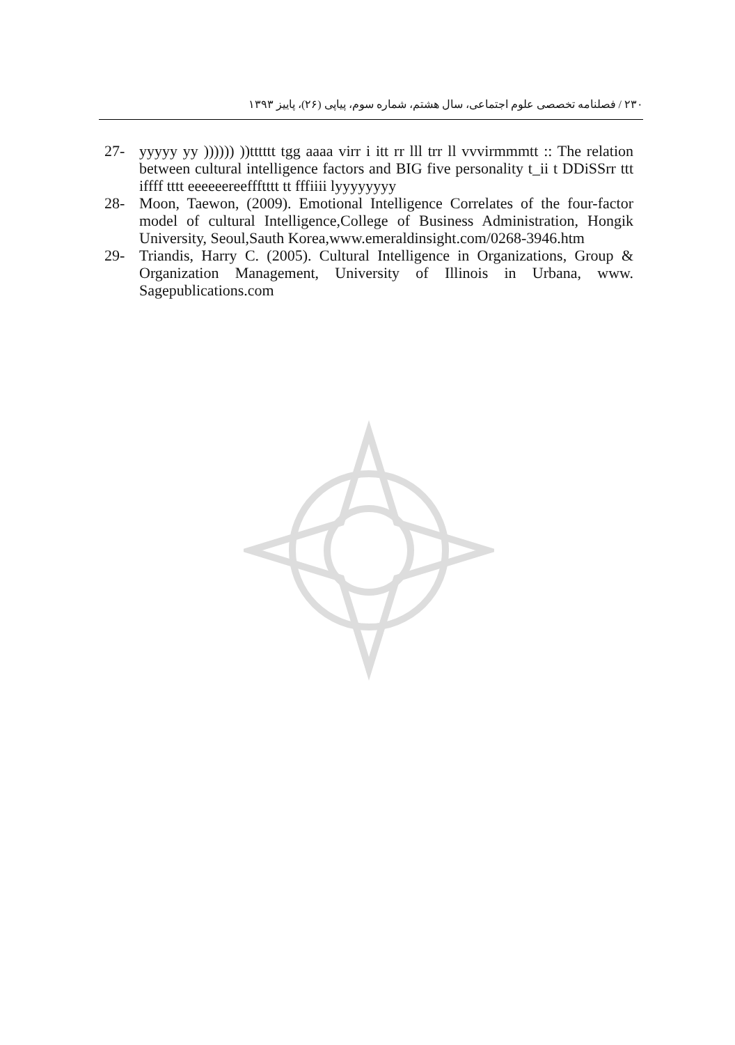۲۳۰ / فصلنامه تخصصی علوم اجتماعی، سال هشتم، شماره سوم، پیاپی (۲۶)، پاییز ۱۳۹۳
27- yyyyy yy )))))) ))tttttt tgg aaaa virr i itt rr lll trr ll vvvirmmmtt :: The relation between cultural intelligence factors and BIG five personality t_ii t DDiSSrr ttt iffff tttt eeeeeereeffftttt tt fffiiii lyyyyyyyy
28- Moon, Taewon, (2009). Emotional Intelligence Correlates of the four-factor model of cultural Intelligence,College of Business Administration, Hongik University, Seoul,Sauth Korea,www.emeraldinsight.com/0268-3946.htm
29- Triandis, Harry C. (2005). Cultural Intelligence in Organizations, Group & Organization Management, University of Illinois in Urbana, www. Sagepublications.com